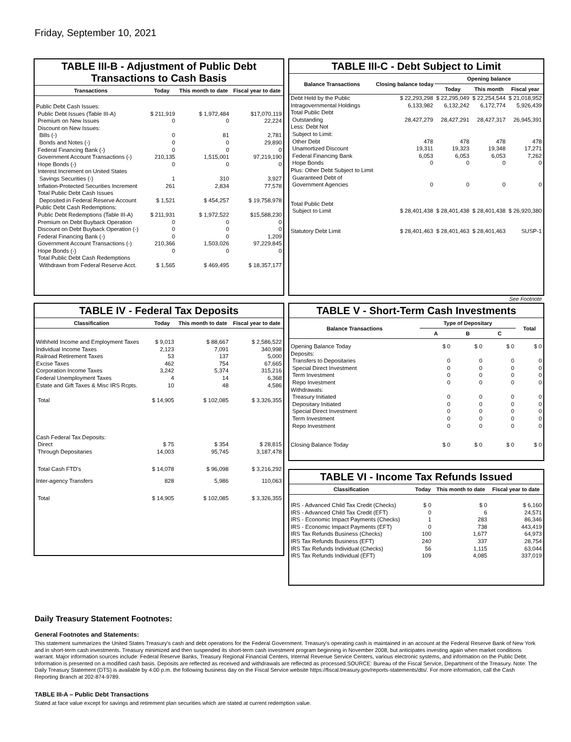Friday, September 10, 2021
TABLE III-B - Adjustment of Public Debt Transactions to Cash Basis
| Transactions | Today | This month to date | Fiscal year to date |
| --- | --- | --- | --- |
| Public Debt Cash Issues: | | | |
| Public Debt Issues (Table III-A) | $ 211,919 | $ 1,972,484 | $17,070,119 |
| Premium on New Issues | 0 | 0 | 22,224 |
| Discount on New Issues: | | | |
| Bills (-) | 0 | 81 | 2,781 |
| Bonds and Notes (-) | 0 | 0 | 29,890 |
| Federal Financing Bank (-) | 0 | 0 | 0 |
| Government Account Transactions (-) | 210,135 | 1,515,001 | 97,219,190 |
| Hope Bonds (-) | 0 | 0 | 0 |
| Interest Increment on United States | | | |
| Savings Securities (-) | 1 | 310 | 3,927 |
| Inflation-Protected Securities Increment | 261 | 2,834 | 77,578 |
| Total Public Debt Cash Issues | | | |
| Deposited in Federal Reserve Account | $ 1,521 | $ 454,257 | $ 19,758,978 |
| Public Debt Cash Redemptions: | | | |
| Public Debt Redemptions (Table III-A) | $ 211,931 | $ 1,972,522 | $15,588,230 |
| Premium on Debt Buyback Operation | 0 | 0 | 0 |
| Discount on Debt Buyback Operation (-) | 0 | 0 | 0 |
| Federal Financing Bank (-) | 0 | 0 | 1,209 |
| Government Account Transactions (-) | 210,366 | 1,503,026 | 97,229,845 |
| Hope Bonds (-) | 0 | 0 | 0 |
| Total Public Debt Cash Redemptions | | | |
| Withdrawn from Federal Reserve Acct. | $ 1,565 | $ 469,495 | $ 18,357,177 |
TABLE III-C - Debt Subject to Limit
| Balance Transactions | Closing balance today | Opening balance | | |
| --- | --- | --- | --- | --- |
| | | Today | This month | Fiscal year |
| Debt Held by the Public | $ 22,293,298 | $ 22,295,049 | $ 22,254,544 | $ 21,018,952 |
| Intragovernmental Holdings | 6,133,982 | 6,132,242 | 6,172,774 | 5,926,439 |
| Total Public Debt Outstanding | 28,427,279 | 28,427,291 | 28,427,317 | 26,945,391 |
| Less: Debt Not Subject to Limit: | | | | |
| Other Debt | 478 | 478 | 478 | 478 |
| Unamortized Discount | 19,311 | 19,323 | 19,348 | 17,271 |
| Federal Financing Bank | 6,053 | 6,053 | 6,053 | 7,262 |
| Hope Bonds | 0 | 0 | 0 | 0 |
| Plus: Other Debt Subject to Limit Guaranteed Debt of Government Agencies | 0 | 0 | 0 | 0 |
| Total Public Debt Subject to Limit | $ 28,401,438 | $ 28,401,438 | $ 28,401,438 | $ 26,920,380 |
| Statutory Debt Limit | $ 28,401,463 | $ 28,401,463 | $ 28,401,463 | SUSP-1 |
See Footnote
TABLE IV - Federal Tax Deposits
| Classification | Today | This month to date | Fiscal year to date |
| --- | --- | --- | --- |
| Withheld Income and Employment Taxes | $ 9,013 | $ 88,667 | $ 2,586,522 |
| Individual Income Taxes | 2,123 | 7,091 | 340,998 |
| Railroad Retirement Taxes | 53 | 137 | 5,000 |
| Excise Taxes | 462 | 754 | 67,665 |
| Corporation Income Taxes | 3,242 | 5,374 | 315,216 |
| Federal Unemployment Taxes | 4 | 14 | 6,368 |
| Estate and Gift Taxes & Misc IRS Rcpts. | 10 | 48 | 4,586 |
| Total | $ 14,905 | $ 102,085 | $ 3,326,355 |
| Cash Federal Tax Deposits: | | | |
| Direct | $ 75 | $ 354 | $ 28,815 |
| Through Depositaries | 14,003 | 95,745 | 3,187,478 |
| Total Cash FTD's | $ 14,078 | $ 96,098 | $ 3,216,292 |
| Inter-agency Transfers | 828 | 5,986 | 110,063 |
| Total | $ 14,905 | $ 102,085 | $ 3,326,355 |
TABLE V - Short-Term Cash Investments
| Balance Transactions | Type of Depositary | | | Total |
| --- | --- | --- | --- | --- |
| | A | B | C | |
| Opening Balance Today | $ 0 | $ 0 | $ 0 | $ 0 |
| Deposits: | | | | |
| Transfers to Depositaries | 0 | 0 | 0 | 0 |
| Special Direct Investment | 0 | 0 | 0 | 0 |
| Term Investment | 0 | 0 | 0 | 0 |
| Repo Investment | 0 | 0 | 0 | 0 |
| Withdrawals: | | | | |
| Treasury Initiated | 0 | 0 | 0 | 0 |
| Depositary Initiated | 0 | 0 | 0 | 0 |
| Special Direct Investment | 0 | 0 | 0 | 0 |
| Term Investment | 0 | 0 | 0 | 0 |
| Repo Investment | 0 | 0 | 0 | 0 |
| Closing Balance Today | $ 0 | $ 0 | $ 0 | $ 0 |
TABLE VI - Income Tax Refunds Issued
| Classification | Today | This month to date | Fiscal year to date |
| --- | --- | --- | --- |
| IRS - Advanced Child Tax Credit (Checks) | $ 0 | $ 0 | $ 6,160 |
| IRS - Advanced Child Tax Credit (EFT) | 0 | 6 | 24,571 |
| IRS - Economic Impact Payments (Checks) | 1 | 283 | 86,346 |
| IRS - Economic Impact Payments (EFT) | 0 | 738 | 443,419 |
| IRS Tax Refunds Business (Checks) | 100 | 1,677 | 64,973 |
| IRS Tax Refunds Business (EFT) | 240 | 337 | 28,754 |
| IRS Tax Refunds Individual (Checks) | 56 | 1,115 | 63,044 |
| IRS Tax Refunds Individual (EFT) | 109 | 4,085 | 337,019 |
Daily Treasury Statement Footnotes:
General Footnotes and Statements:
This statement summarizes the United States Treasury's cash and debt operations for the Federal Government. Treasury's operating cash is maintained in an account at the Federal Reserve Bank of New York and in short-term cash investments. Treasury minimized and then suspended its short-term cash investment program beginning in November 2008, but anticipates investing again when market conditions warrant. Major information sources include: Federal Reserve Banks, Treasury Regional Financial Centers, Internal Revenue Service Centers, various electronic systems, and information on the Public Debt. Information is presented on a modified cash basis. Deposits are reflected as received and withdrawals are reflected as processed.SOURCE: Bureau of the Fiscal Service, Department of the Treasury. Note: The Daily Treasury Statement (DTS) is available by 4:00 p.m. the following business day on the Fiscal Service website https://fiscal.treasury.gov/reports-statements/dts/. For more information, call the Cash Reporting Branch at 202-874-9789.
TABLE III-A – Public Debt Transactions
Stated at face value except for savings and retirement plan securities which are stated at current redemption value.